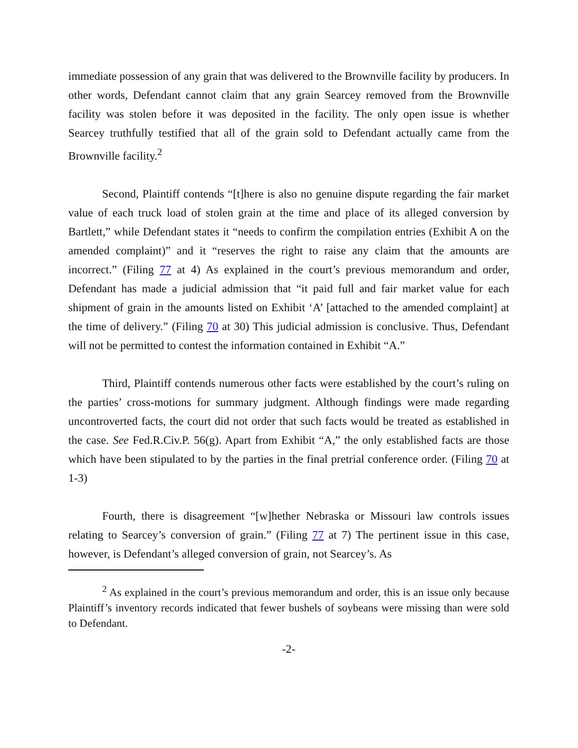immediate possession of any grain that was delivered to the Brownville facility by producers. In other words, Defendant cannot claim that any grain Searcey removed from the Brownville facility was stolen before it was deposited in the facility. The only open issue is whether Searcey truthfully testified that all of the grain sold to Defendant actually came from the Brownville facility.<sup>2</sup>
Second, Plaintiff contends “[t]here is also no genuine dispute regarding the fair market value of each truck load of stolen grain at the time and place of its alleged conversion by Bartlett,” while Defendant states it “needs to confirm the compilation entries (Exhibit A on the amended complaint)” and it “reserves the right to raise any claim that the amounts are incorrect.” (Filing 77 at 4) As explained in the court’s previous memorandum and order, Defendant has made a judicial admission that “it paid full and fair market value for each shipment of grain in the amounts listed on Exhibit ‘A’ [attached to the amended complaint] at the time of delivery.” (Filing 70 at 30) This judicial admission is conclusive. Thus, Defendant will not be permitted to contest the information contained in Exhibit “A.”
Third, Plaintiff contends numerous other facts were established by the court’s ruling on the parties’ cross-motions for summary judgment. Although findings were made regarding uncontroverted facts, the court did not order that such facts would be treated as established in the case. See Fed.R.Civ.P. 56(g). Apart from Exhibit “A,” the only established facts are those which have been stipulated to by the parties in the final pretrial conference order. (Filing 70 at 1-3)
Fourth, there is disagreement “[w]hether Nebraska or Missouri law controls issues relating to Searcey’s conversion of grain.” (Filing 77 at 7) The pertinent issue in this case, however, is Defendant’s alleged conversion of grain, not Searcey’s. As
<sup>2</sup> As explained in the court’s previous memorandum and order, this is an issue only because Plaintiff’s inventory records indicated that fewer bushels of soybeans were missing than were sold to Defendant.
-2-